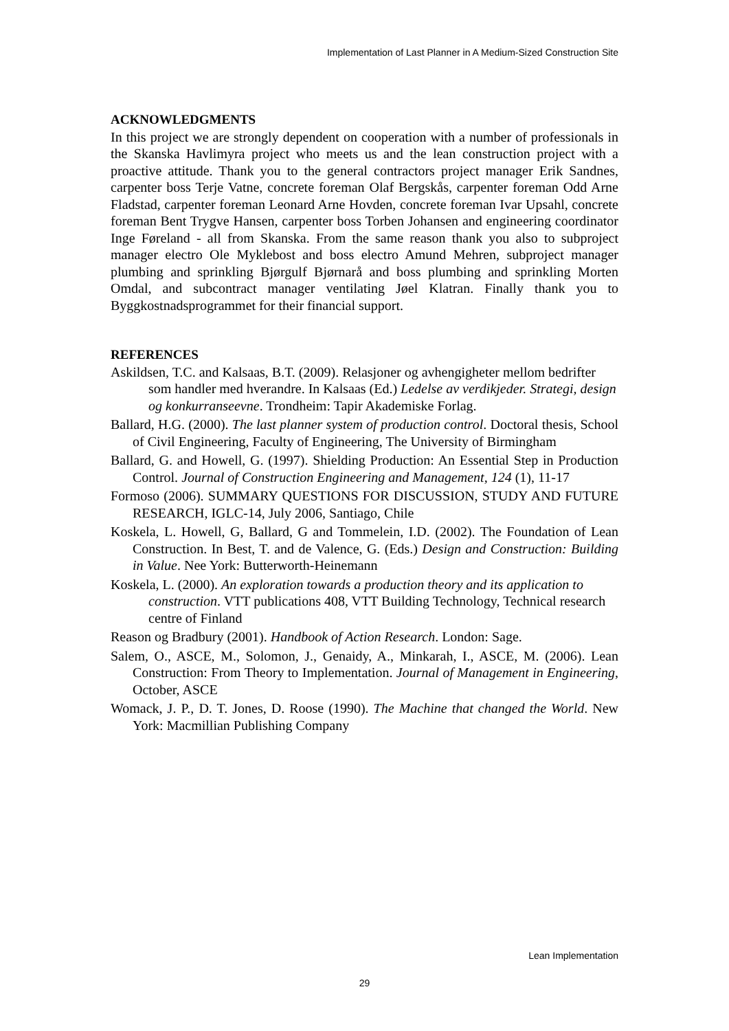Implementation of Last Planner in A Medium-Sized Construction Site
ACKNOWLEDGMENTS
In this project we are strongly dependent on cooperation with a number of professionals in the Skanska Havlimyra project who meets us and the lean construction project with a proactive attitude. Thank you to the general contractors project manager Erik Sandnes, carpenter boss Terje Vatne, concrete foreman Olaf Bergskås, carpenter foreman Odd Arne Fladstad, carpenter foreman Leonard Arne Hovden, concrete foreman Ivar Upsahl, concrete foreman Bent Trygve Hansen, carpenter boss Torben Johansen and engineering coordinator Inge Føreland - all from Skanska. From the same reason thank you also to subproject manager electro Ole Myklebost and boss electro Amund Mehren, subproject manager plumbing and sprinkling Bjørgulf Bjørnarå and boss plumbing and sprinkling Morten Omdal, and subcontract manager ventilating Jøel Klatran. Finally thank you to Byggkostnadsprogrammet for their financial support.
REFERENCES
Askildsen, T.C. and Kalsaas, B.T. (2009). Relasjoner og avhengigheter mellom bedrifter som handler med hverandre. In Kalsaas (Ed.) Ledelse av verdikjeder. Strategi, design og konkurranseevne. Trondheim: Tapir Akademiske Forlag.
Ballard, H.G. (2000). The last planner system of production control. Doctoral thesis, School of Civil Engineering, Faculty of Engineering, The University of Birmingham
Ballard, G. and Howell, G. (1997). Shielding Production: An Essential Step in Production Control. Journal of Construction Engineering and Management, 124 (1), 11-17
Formoso (2006). SUMMARY QUESTIONS FOR DISCUSSION, STUDY AND FUTURE RESEARCH, IGLC-14, July 2006, Santiago, Chile
Koskela, L. Howell, G, Ballard, G and Tommelein, I.D. (2002). The Foundation of Lean Construction. In Best, T. and de Valence, G. (Eds.) Design and Construction: Building in Value. Nee York: Butterworth-Heinemann
Koskela, L. (2000). An exploration towards a production theory and its application to construction. VTT publications 408, VTT Building Technology, Technical research centre of Finland
Reason og Bradbury (2001). Handbook of Action Research. London: Sage.
Salem, O., ASCE, M., Solomon, J., Genaidy, A., Minkarah, I., ASCE, M. (2006). Lean Construction: From Theory to Implementation. Journal of Management in Engineering, October, ASCE
Womack, J. P., D. T. Jones, D. Roose (1990). The Machine that changed the World. New York: Macmillian Publishing Company
Lean Implementation
29